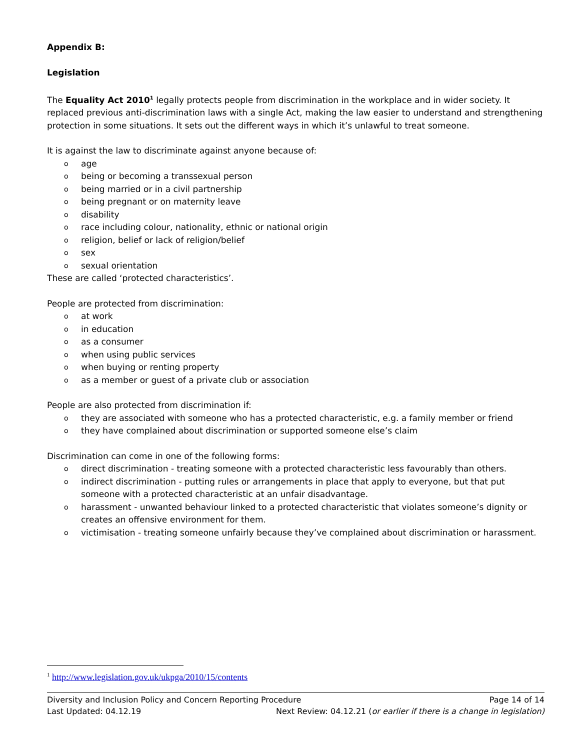Appendix B:
Legislation
The Equality Act 2010<sup>1</sup> legally protects people from discrimination in the workplace and in wider society. It replaced previous anti-discrimination laws with a single Act, making the law easier to understand and strengthening protection in some situations. It sets out the different ways in which it’s unlawful to treat someone.
It is against the law to discriminate against anyone because of:
oage
obeing or becoming a transsexual person
obeing married or in a civil partnership
obeing pregnant or on maternity leave
odisability
orace including colour, nationality, ethnic or national origin
oreligion, belief or lack of religion/belief
osex
osexual orientation
These are called ‘protected characteristics’.
People are protected from discrimination:
oat work
oin education
oas a consumer
owhen using public services
owhen buying or renting property
oas a member or guest of a private club or association
People are also protected from discrimination if:
othey are associated with someone who has a protected characteristic, e.g. a family member or friend
othey have complained about discrimination or supported someone else’s claim
Discrimination can come in one of the following forms:
odirect discrimination - treating someone with a protected characteristic less favourably than others.
oindirect discrimination - putting rules or arrangements in place that apply to everyone, but that put someone with a protected characteristic at an unfair disadvantage.
oharassment - unwanted behaviour linked to a protected characteristic that violates someone’s dignity or creates an offensive environment for them.
ovictimisation - treating someone unfairly because they’ve complained about discrimination or harassment.
<sup>1</sup> http://www.legislation.gov.uk/ukpga/2010/15/contents
Diversity and Inclusion Policy and Concern Reporting Procedure Page 14 of 14
Last Updated: 04.12.19 Next Review: 04.12.21 (or earlier if there is a change in legislation)